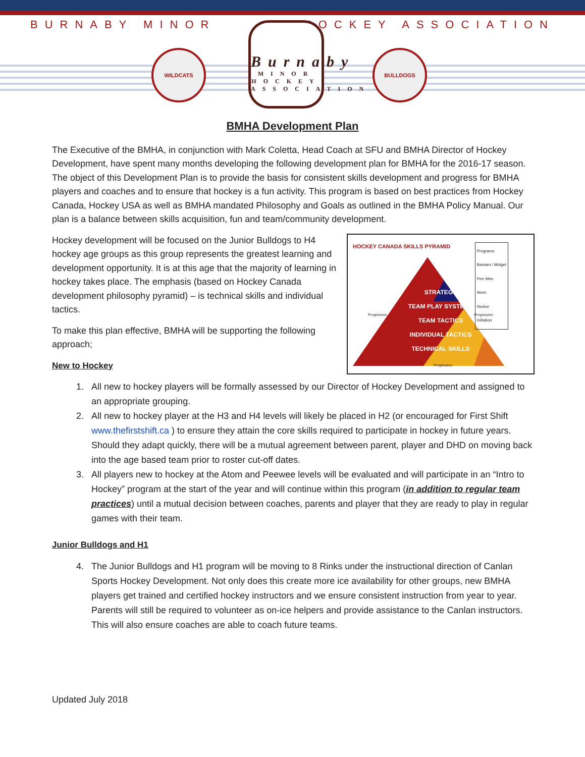BURNABY MINOR HOCKEY ASSOCIATION
WILDCATS
Burnaby
MINOR HOCKEY ASSOCIATION
BULLDOGS
BMHA Development Plan
The Executive of the BMHA, in conjunction with Mark Coletta, Head Coach at SFU and BMHA Director of Hockey Development, have spent many months developing the following development plan for BMHA for the 2016-17 season. The object of this Development Plan is to provide the basis for consistent skills development and progress for BMHA players and coaches and to ensure that hockey is a fun activity. This program is based on best practices from Hockey Canada, Hockey USA as well as BMHA mandated Philosophy and Goals as outlined in the BMHA Policy Manual. Our plan is a balance between skills acquisition, fun and team/community development.
HOCKEY CANADA SKILLS PYRAMID
Programs
Bantam / Midget
Pee Wee
Atom
Novice
Initiation
STRATEGY
TEAM PLAY SYSTEMS
TEAM TACTICS
INDIVIDUAL TACTICS
TECHNICAL SKILLS
Progression Progression
Progression
Hockey development will be focused on the Junior Bulldogs to H4 hockey age groups as this group represents the greatest learning and development opportunity. It is at this age that the majority of learning in hockey takes place. The emphasis (based on Hockey Canada development philosophy pyramid) – is technical skills and individual tactics.
To make this plan effective, BMHA will be supporting the following approach;
New to Hockey
1. All new to hockey players will be formally assessed by our Director of Hockey Development and assigned to an appropriate grouping.
2. All new to hockey player at the H3 and H4 levels will likely be placed in H2 (or encouraged for First Shift www.thefirstshift.ca ) to ensure they attain the core skills required to participate in hockey in future years. Should they adapt quickly, there will be a mutual agreement between parent, player and DHD on moving back into the age based team prior to roster cut-off dates.
3. All players new to hockey at the Atom and Peewee levels will be evaluated and will participate in an “Intro to Hockey” program at the start of the year and will continue within this program (in addition to regular team practices) until a mutual decision between coaches, parents and player that they are ready to play in regular games with their team.
Junior Bulldogs and H1
4. The Junior Bulldogs and H1 program will be moving to 8 Rinks under the instructional direction of Canlan Sports Hockey Development. Not only does this create more ice availability for other groups, new BMHA players get trained and certified hockey instructors and we ensure consistent instruction from year to year. Parents will still be required to volunteer as on-ice helpers and provide assistance to the Canlan instructors. This will also ensure coaches are able to coach future teams.
Updated July 2018